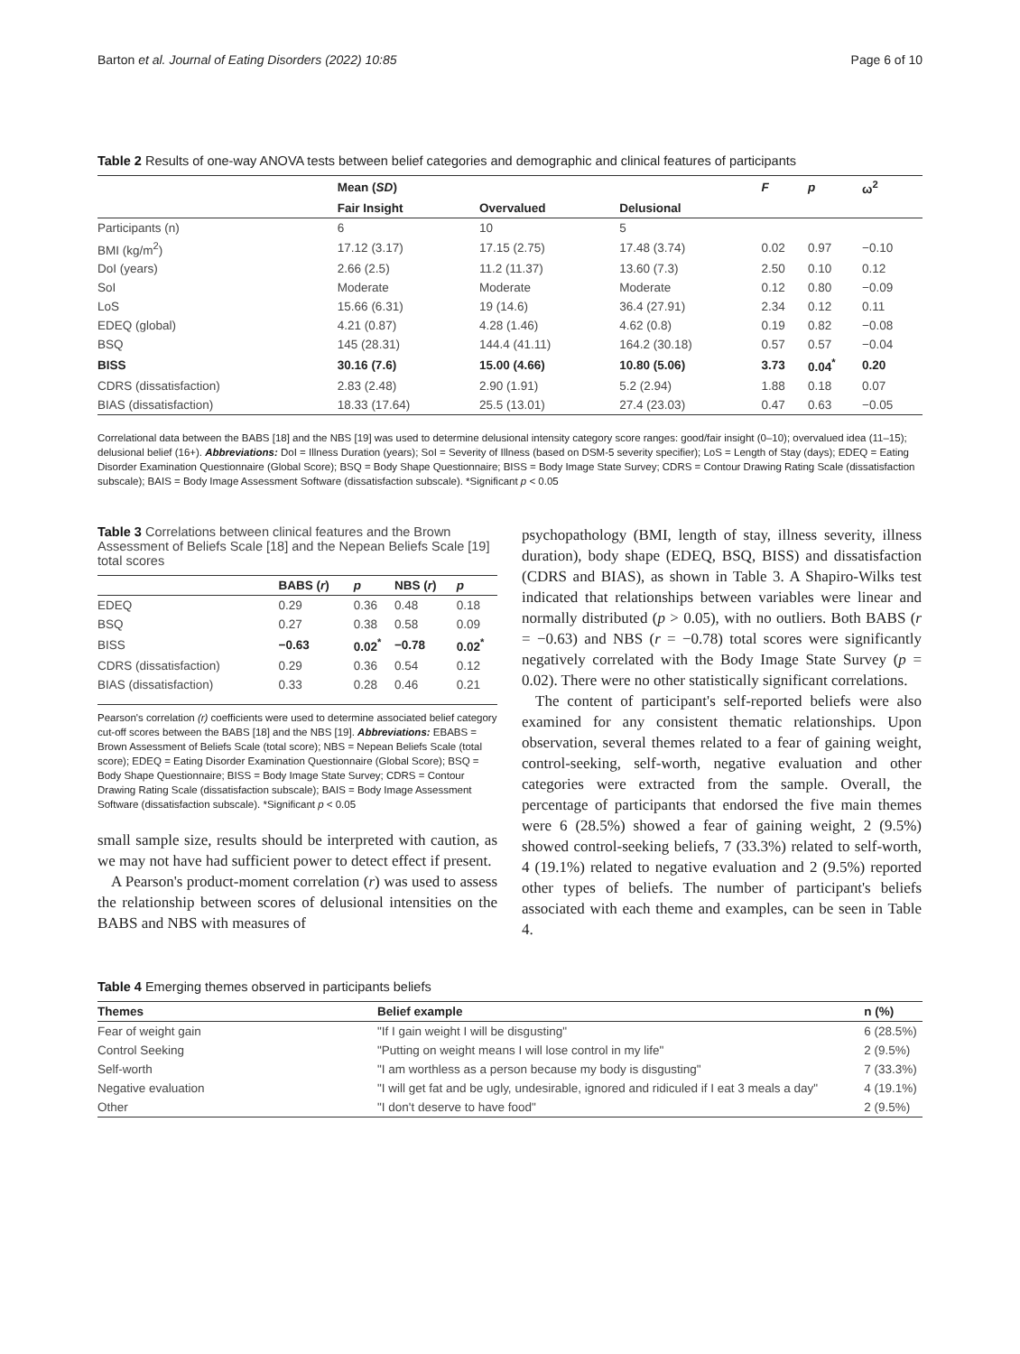Barton et al. Journal of Eating Disorders (2022) 10:85 Page 6 of 10
Table 2 Results of one-way ANOVA tests between belief categories and demographic and clinical features of participants
| | Mean ( SD ) | | | F | p | ω<sup>2</sup> |
| --- | --- | --- | --- | --- | --- | --- |
| | Fair Insight | Overvalued | Delusional | | | |
| Participants (n) | 6 | 10 | 5 | | | |
| BMI (kg/m<sup>2</sup>) | 17.12 (3.17) | 17.15 (2.75) | 17.48 (3.74) | 0.02 | 0.97 | −0.10 |
| DoI (years) | 2.66 (2.5) | 11.2 (11.37) | 13.60 (7.3) | 2.50 | 0.10 | 0.12 |
| SoI | Moderate | Moderate | Moderate | 0.12 | 0.80 | −0.09 |
| LoS | 15.66 (6.31) | 19 (14.6) | 36.4 (27.91) | 2.34 | 0.12 | 0.11 |
| EDEQ (global) | 4.21 (0.87) | 4.28 (1.46) | 4.62 (0.8) | 0.19 | 0.82 | −0.08 |
| BSQ | 145 (28.31) | 144.4 (41.11) | 164.2 (30.18) | 0.57 | 0.57 | −0.04 |
| BISS | 30.16 (7.6) | 15.00 (4.66) | 10.80 (5.06) | 3.73 | 0.04<sup>*</sup> | 0.20 |
| CDRS (dissatisfaction) | 2.83 (2.48) | 2.90 (1.91) | 5.2 (2.94) | 1.88 | 0.18 | 0.07 |
| BIAS (dissatisfaction) | 18.33 (17.64) | 25.5 (13.01) | 27.4 (23.03) | 0.47 | 0.63 | −0.05 |
Correlational data between the BABS [18] and the NBS [19] was used to determine delusional intensity category score ranges: good/fair insight (0–10); overvalued idea (11–15); delusional belief (16+). Abbreviations: DoI = Illness Duration (years); SoI = Severity of Illness (based on DSM-5 severity specifier); LoS = Length of Stay (days); EDEQ = Eating Disorder Examination Questionnaire (Global Score); BSQ = Body Shape Questionnaire; BISS = Body Image State Survey; CDRS = Contour Drawing Rating Scale (dissatisfaction subscale); BAIS = Body Image Assessment Software (dissatisfaction subscale). *Significant p < 0.05
Table 3 Correlations between clinical features and the Brown Assessment of Beliefs Scale [18] and the Nepean Beliefs Scale [19] total scores
| | BABS ( r ) | p | NBS ( r ) | p |
| --- | --- | --- | --- | --- |
| EDEQ | 0.29 | 0.36 | 0.48 | 0.18 |
| BSQ | 0.27 | 0.38 | 0.58 | 0.09 |
| BISS | −0.63 | 0.02<sup>*</sup> | −0.78 | 0.02<sup>*</sup> |
| CDRS (dissatisfaction) | 0.29 | 0.36 | 0.54 | 0.12 |
| BIAS (dissatisfaction) | 0.33 | 0.28 | 0.46 | 0.21 |
Pearson's correlation (r) coefficients were used to determine associated belief category cut-off scores between the BABS [18] and the NBS [19]. Abbreviations: EBABS = Brown Assessment of Beliefs Scale (total score); NBS = Nepean Beliefs Scale (total score); EDEQ = Eating Disorder Examination Questionnaire (Global Score); BSQ = Body Shape Questionnaire; BISS = Body Image State Survey; CDRS = Contour Drawing Rating Scale (dissatisfaction subscale); BAIS = Body Image Assessment Software (dissatisfaction subscale). *Significant p < 0.05
small sample size, results should be interpreted with caution, as we may not have had sufficient power to detect effect if present.
A Pearson's product-moment correlation (r) was used to assess the relationship between scores of delusional intensities on the BABS and NBS with measures of
psychopathology (BMI, length of stay, illness severity, illness duration), body shape (EDEQ, BSQ, BISS) and dissatisfaction (CDRS and BIAS), as shown in Table 3. A Shapiro-Wilks test indicated that relationships between variables were linear and normally distributed (p > 0.05), with no outliers. Both BABS (r = −0.63) and NBS (r = −0.78) total scores were significantly negatively correlated with the Body Image State Survey (p = 0.02). There were no other statistically significant correlations.
The content of participant's self-reported beliefs were also examined for any consistent thematic relationships. Upon observation, several themes related to a fear of gaining weight, control-seeking, self-worth, negative evaluation and other categories were extracted from the sample. Overall, the percentage of participants that endorsed the five main themes were 6 (28.5%) showed a fear of gaining weight, 2 (9.5%) showed control-seeking beliefs, 7 (33.3%) related to self-worth, 4 (19.1%) related to negative evaluation and 2 (9.5%) reported other types of beliefs. The number of participant's beliefs associated with each theme and examples, can be seen in Table 4.
Table 4 Emerging themes observed in participants beliefs
| Themes | Belief example | n (%) |
| --- | --- | --- |
| Fear of weight gain | "If I gain weight I will be disgusting" | 6 (28.5%) |
| Control Seeking | "Putting on weight means I will lose control in my life" | 2 (9.5%) |
| Self-worth | "I am worthless as a person because my body is disgusting" | 7 (33.3%) |
| Negative evaluation | "I will get fat and be ugly, undesirable, ignored and ridiculed if I eat 3 meals a day" | 4 (19.1%) |
| Other | "I don't deserve to have food" | 2 (9.5%) |